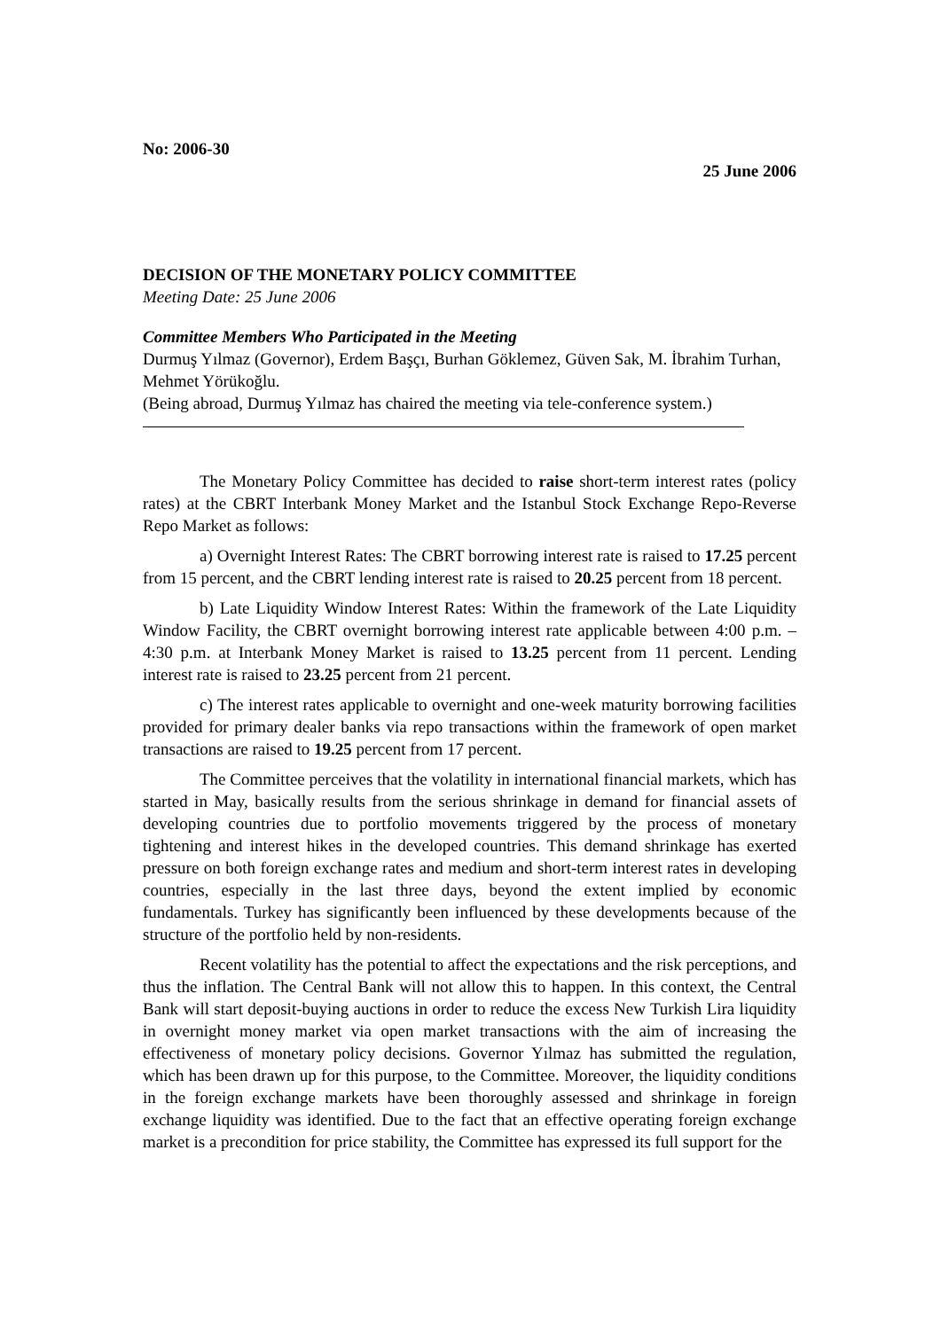No: 2006-30
25 June 2006
DECISION OF THE MONETARY POLICY COMMITTEE
Meeting Date: 25 June 2006
Committee Members Who Participated in the Meeting
Durmuş Yılmaz (Governor), Erdem Başçı, Burhan Göklemez, Güven Sak, M. İbrahim Turhan, Mehmet Yörükoğlu.
(Being abroad, Durmuş Yılmaz has chaired the meeting via tele-conference system.)
The Monetary Policy Committee has decided to raise short-term interest rates (policy rates) at the CBRT Interbank Money Market and the Istanbul Stock Exchange Repo-Reverse Repo Market as follows:
a) Overnight Interest Rates: The CBRT borrowing interest rate is raised to 17.25 percent from 15 percent, and the CBRT lending interest rate is raised to 20.25 percent from 18 percent.
b) Late Liquidity Window Interest Rates: Within the framework of the Late Liquidity Window Facility, the CBRT overnight borrowing interest rate applicable between 4:00 p.m. – 4:30 p.m. at Interbank Money Market is raised to 13.25 percent from 11 percent. Lending interest rate is raised to 23.25 percent from 21 percent.
c) The interest rates applicable to overnight and one-week maturity borrowing facilities provided for primary dealer banks via repo transactions within the framework of open market transactions are raised to 19.25 percent from 17 percent.
The Committee perceives that the volatility in international financial markets, which has started in May, basically results from the serious shrinkage in demand for financial assets of developing countries due to portfolio movements triggered by the process of monetary tightening and interest hikes in the developed countries. This demand shrinkage has exerted pressure on both foreign exchange rates and medium and short-term interest rates in developing countries, especially in the last three days, beyond the extent implied by economic fundamentals. Turkey has significantly been influenced by these developments because of the structure of the portfolio held by non-residents.
Recent volatility has the potential to affect the expectations and the risk perceptions, and thus the inflation. The Central Bank will not allow this to happen. In this context, the Central Bank will start deposit-buying auctions in order to reduce the excess New Turkish Lira liquidity in overnight money market via open market transactions with the aim of increasing the effectiveness of monetary policy decisions. Governor Yılmaz has submitted the regulation, which has been drawn up for this purpose, to the Committee. Moreover, the liquidity conditions in the foreign exchange markets have been thoroughly assessed and shrinkage in foreign exchange liquidity was identified. Due to the fact that an effective operating foreign exchange market is a precondition for price stability, the Committee has expressed its full support for the